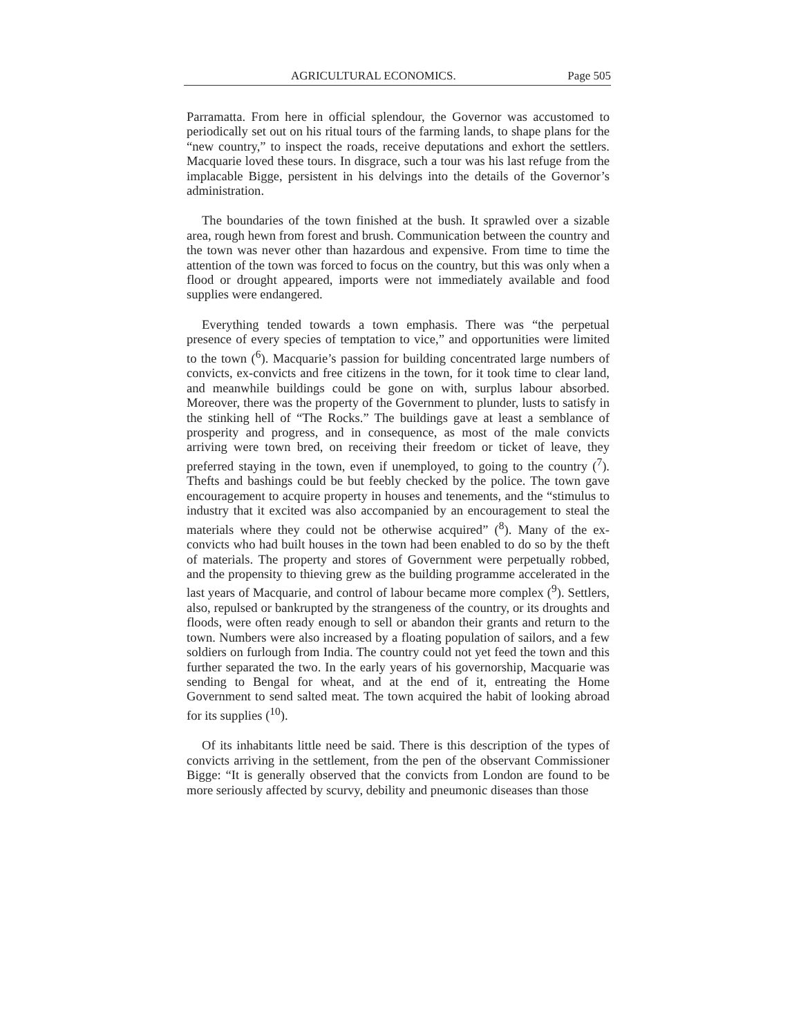AGRICULTURAL ECONOMICS. Page 505
Parramatta. From here in official splendour, the Governor was accustomed to periodically set out on his ritual tours of the farming lands, to shape plans for the “new country,” to inspect the roads, receive deputations and exhort the settlers. Macquarie loved these tours. In disgrace, such a tour was his last refuge from the implacable Bigge, persistent in his delvings into the details of the Governor’s administration.
The boundaries of the town finished at the bush. It sprawled over a sizable area, rough hewn from forest and brush. Communication between the country and the town was never other than hazardous and expensive. From time to time the attention of the town was forced to focus on the country, but this was only when a flood or drought appeared, imports were not immediately available and food supplies were endangered.
Everything tended towards a town emphasis. There was “the perpetual presence of every species of temptation to vice,” and opportunities were limited to the town (<sup>6</sup>). Macquarie’s passion for building concentrated large numbers of convicts, ex-convicts and free citizens in the town, for it took time to clear land, and meanwhile buildings could be gone on with, surplus labour absorbed. Moreover, there was the property of the Government to plunder, lusts to satisfy in the stinking hell of “The Rocks.” The buildings gave at least a semblance of prosperity and progress, and in consequence, as most of the male convicts arriving were town bred, on receiving their freedom or ticket of leave, they preferred staying in the town, even if unemployed, to going to the country (<sup>7</sup>). Thefts and bashings could be but feebly checked by the police. The town gave encouragement to acquire property in houses and tenements, and the “stimulus to industry that it excited was also accompanied by an encouragement to steal the materials where they could not be otherwise acquired” (<sup>8</sup>). Many of the ex-convicts who had built houses in the town had been enabled to do so by the theft of materials. The property and stores of Government were perpetually robbed, and the propensity to thieving grew as the building programme accelerated in the last years of Macquarie, and control of labour became more complex (<sup>9</sup>). Settlers, also, repulsed or bankrupted by the strangeness of the country, or its droughts and floods, were often ready enough to sell or abandon their grants and return to the town. Numbers were also increased by a floating population of sailors, and a few soldiers on furlough from India. The country could not yet feed the town and this further separated the two. In the early years of his governorship, Macquarie was sending to Bengal for wheat, and at the end of it, entreating the Home Government to send salted meat. The town acquired the habit of looking abroad for its supplies (<sup>10</sup>).
Of its inhabitants little need be said. There is this description of the types of convicts arriving in the settlement, from the pen of the observant Commissioner Bigge: “It is generally observed that the convicts from London are found to be more seriously affected by scurvy, debility and pneumonic diseases than those